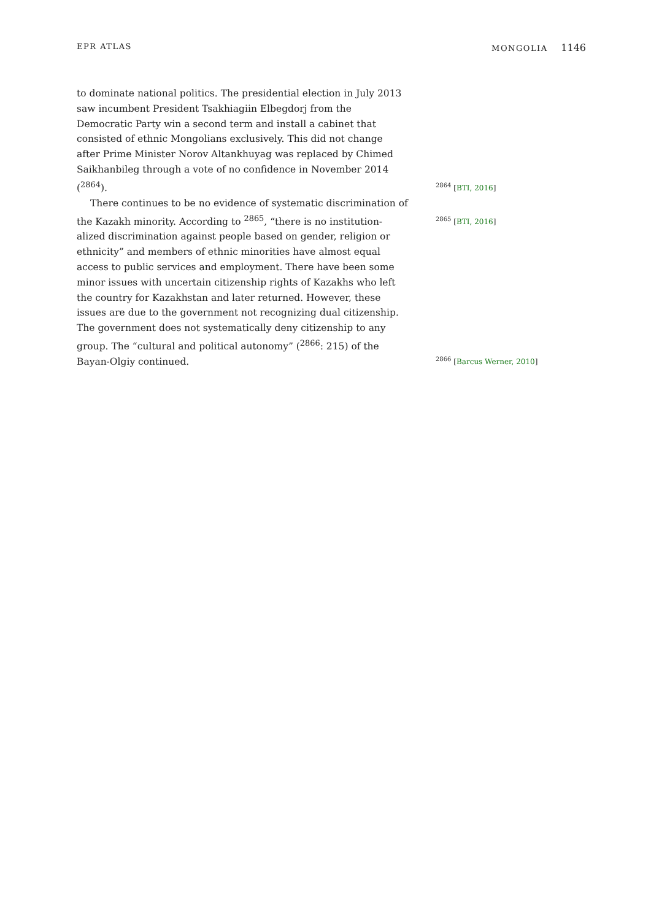EPR ATLAS MONGOLIA 1146
to dominate national politics. The presidential election in July 2013 saw incumbent President Tsakhiagiin Elbegdorj from the Democratic Party win a second term and install a cabinet that consisted of ethnic Mongolians exclusively. This did not change after Prime Minister Norov Altankhuyag was replaced by Chimed Saikhanbileg through a vote of no confidence in November 2014 (<sup>2864</sup>).
<sup>2864</sup> [BTI, 2016]
There continues to be no evidence of systematic discrimination of the Kazakh minority. According to <sup>2865</sup>, “there is no institution-
<sup>2865</sup> [BTI, 2016]
alized discrimination against people based on gender, religion or ethnicity” and members of ethnic minorities have almost equal access to public services and employment. There have been some minor issues with uncertain citizenship rights of Kazakhs who left the country for Kazakhstan and later returned. However, these issues are due to the government not recognizing dual citizenship. The government does not systematically deny citizenship to any group. The “cultural and political autonomy” (<sup>2866</sup>: 215) of the Bayan-Olgiy continued.
<sup>2866</sup> [Barcus Werner, 2010]